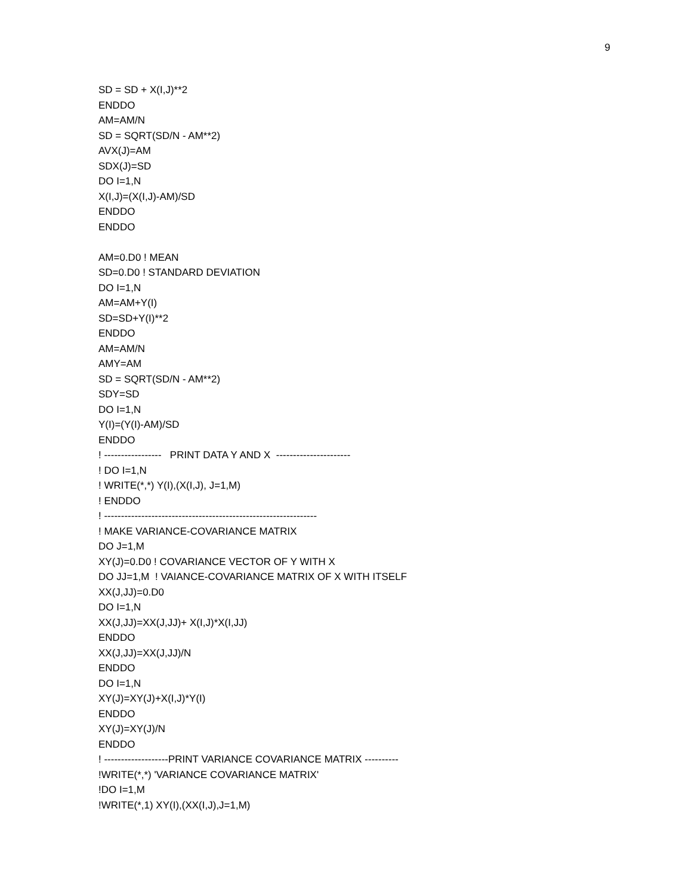9
SD = SD + X(I,J)**2
ENDDO
AM=AM/N
SD = SQRT(SD/N - AM**2)
AVX(J)=AM
SDX(J)=SD
DO I=1,N
X(I,J)=(X(I,J)-AM)/SD
ENDDO
ENDDO
AM=0.D0 ! MEAN
SD=0.D0 ! STANDARD DEVIATION
DO I=1,N
AM=AM+Y(I)
SD=SD+Y(I)**2
ENDDO
AM=AM/N
AMY=AM
SD = SQRT(SD/N - AM**2)
SDY=SD
DO I=1,N
Y(I)=(Y(I)-AM)/SD
ENDDO
! ----------------- PRINT DATA Y AND X ----------------------
! DO I=1,N
! WRITE(*,*) Y(I),(X(I,J), J=1,M)
! ENDDO
! ---------------------------------------------------------------
! MAKE VARIANCE-COVARIANCE MATRIX
DO J=1,M
XY(J)=0.D0 ! COVARIANCE VECTOR OF Y WITH X
DO JJ=1,M ! VAIANCE-COVARIANCE MATRIX OF X WITH ITSELF
XX(J,JJ)=0.D0
DO I=1,N
XX(J,JJ)=XX(J,JJ)+ X(I,J)*X(I,JJ)
ENDDO
XX(J,JJ)=XX(J,JJ)/N
ENDDO
DO I=1,N
XY(J)=XY(J)+X(I,J)*Y(I)
ENDDO
XY(J)=XY(J)/N
ENDDO
! -------------------PRINT VARIANCE COVARIANCE MATRIX ----------
!WRITE(*,*) 'VARIANCE COVARIANCE MATRIX'
!DO I=1,M
!WRITE(*,1) XY(I),(XX(I,J),J=1,M)